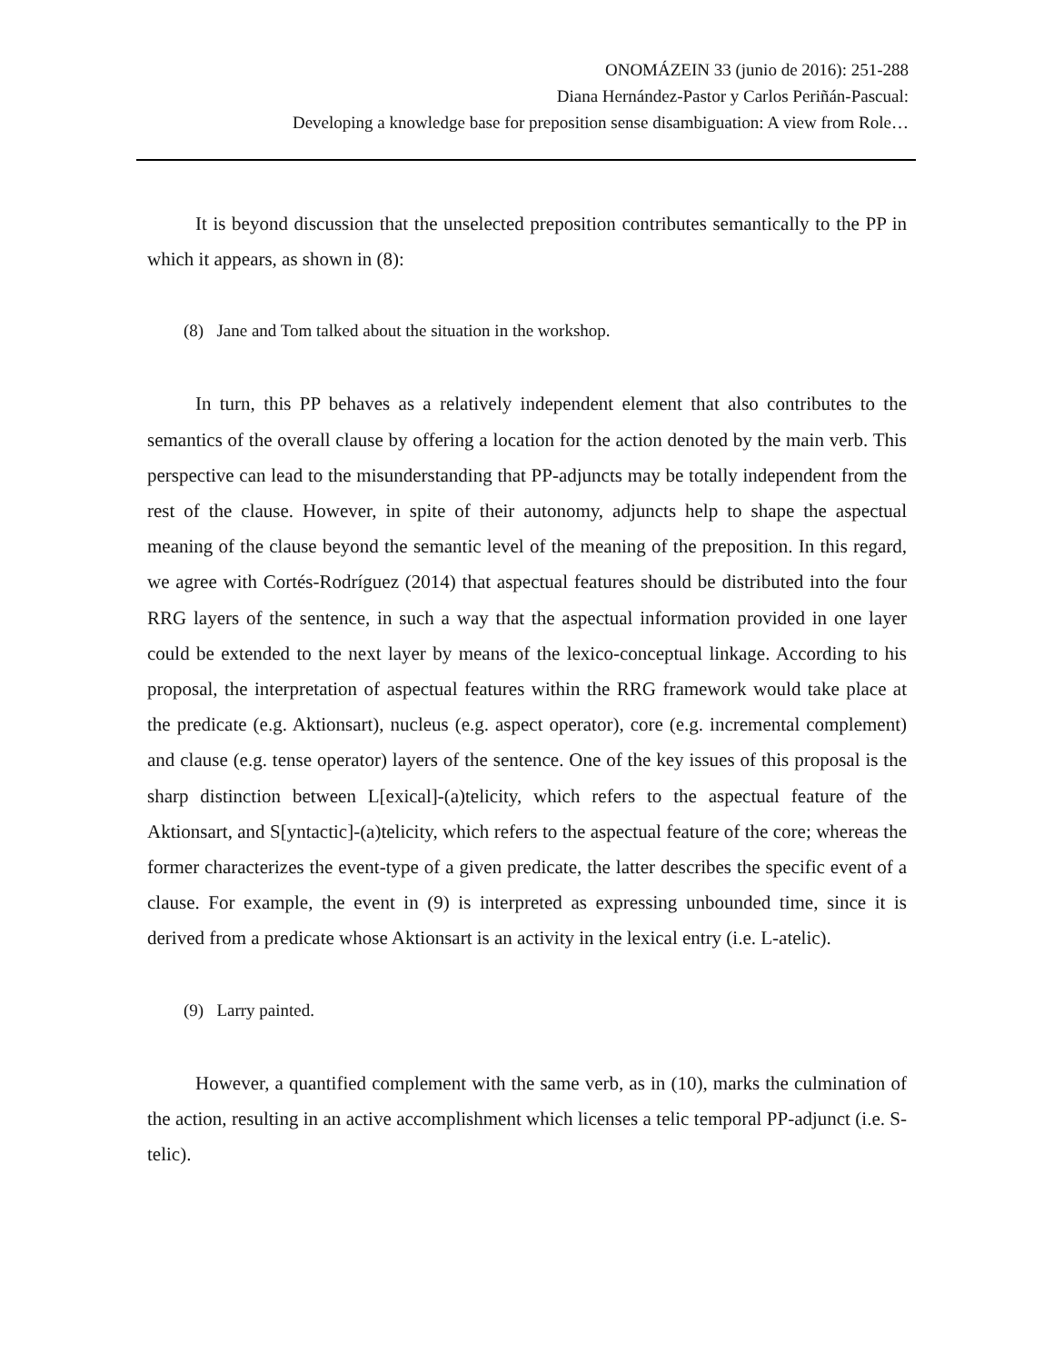ONOMÁZEIN 33 (junio de 2016): 251-288
Diana Hernández-Pastor y Carlos Periñán-Pascual:
Developing a knowledge base for preposition sense disambiguation: A view from Role…
It is beyond discussion that the unselected preposition contributes semantically to the PP in which it appears, as shown in (8):
(8) Jane and Tom talked about the situation in the workshop.
In turn, this PP behaves as a relatively independent element that also contributes to the semantics of the overall clause by offering a location for the action denoted by the main verb. This perspective can lead to the misunderstanding that PP-adjuncts may be totally independent from the rest of the clause. However, in spite of their autonomy, adjuncts help to shape the aspectual meaning of the clause beyond the semantic level of the meaning of the preposition. In this regard, we agree with Cortés-Rodríguez (2014) that aspectual features should be distributed into the four RRG layers of the sentence, in such a way that the aspectual information provided in one layer could be extended to the next layer by means of the lexico-conceptual linkage. According to his proposal, the interpretation of aspectual features within the RRG framework would take place at the predicate (e.g. Aktionsart), nucleus (e.g. aspect operator), core (e.g. incremental complement) and clause (e.g. tense operator) layers of the sentence. One of the key issues of this proposal is the sharp distinction between L[exical]-(a)telicity, which refers to the aspectual feature of the Aktionsart, and S[yntactic]-(a)telicity, which refers to the aspectual feature of the core; whereas the former characterizes the event-type of a given predicate, the latter describes the specific event of a clause. For example, the event in (9) is interpreted as expressing unbounded time, since it is derived from a predicate whose Aktionsart is an activity in the lexical entry (i.e. L-atelic).
(9) Larry painted.
However, a quantified complement with the same verb, as in (10), marks the culmination of the action, resulting in an active accomplishment which licenses a telic temporal PP-adjunct (i.e. S-telic).